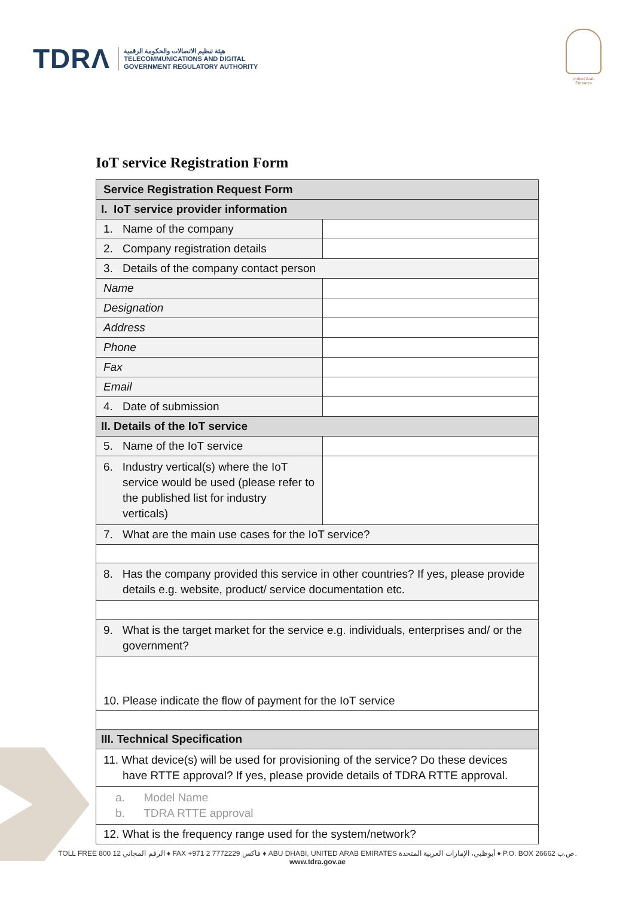TDRΛ هيئة تنظيم الاتصالات والحكومة الرقمية
TELECOMMUNICATIONS AND DIGITAL
GOVERNMENT REGULATORY AUTHORITY
United Arab Emirates
IoT service Registration Form
| Service Registration Request Form | |
| --- | --- |
| I. IoT service provider information | |
| 1. Name of the company | |
| 2. Company registration details | |
| 3. Details of the company contact person | |
| Name | |
| Designation | |
| Address | |
| Phone | |
| Fax | |
| Email | |
| 4. Date of submission | |
| II. Details of the IoT service | |
| 5. Name of the IoT service | |
| 6. Industry vertical(s) where the IoT service would be used (please refer to the published list for industry verticals) | |
| 7. What are the main use cases for the IoT service? | |
| 8. Has the company provided this service in other countries? If yes, please provide details e.g. website, product/ service documentation etc. | |
| 9. What is the target market for the service e.g. individuals, enterprises and/ or the government? | |
| 10. Please indicate the flow of payment for the IoT service | |
| III. Technical Specification | |
| 11. What device(s) will be used for provisioning of the service? Do these devices have RTTE approval? If yes, please provide details of TDRA RTTE approval. | |
| a. Model Name b. TDRA RTTE approval | |
| 12. What is the frequency range used for the system/network? | |
TOLL FREE 800 12 الرقم المجاني ♦ FAX +971 2 7772229 فاكس ♦ ABU DHABI, UNITED ARAB EMIRATES أبوظبي، الإمارات العربية المتحدة ♦ P.O. BOX 26662 ص.ب.
www.tdra.gov.ae